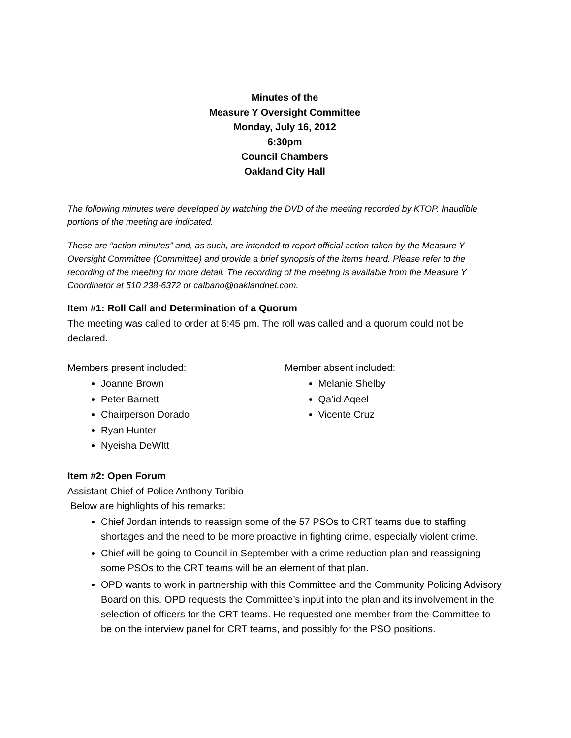Minutes of the
Measure Y Oversight Committee
Monday, July 16, 2012
6:30pm
Council Chambers
Oakland City Hall
The following minutes were developed by watching the DVD of the meeting recorded by KTOP. Inaudible portions of the meeting are indicated.
These are “action minutes” and, as such, are intended to report official action taken by the Measure Y Oversight Committee (Committee) and provide a brief synopsis of the items heard. Please refer to the recording of the meeting for more detail. The recording of the meeting is available from the Measure Y Coordinator at 510 238-6372 or calbano@oaklandnet.com.
Item #1: Roll Call and Determination of a Quorum
The meeting was called to order at 6:45 pm. The roll was called and a quorum could not be declared.
Members present included:
Joanne Brown
Peter Barnett
Chairperson Dorado
Ryan Hunter
Nyeisha DeWItt
Member absent included:
Melanie Shelby
Qa’id Aqeel
Vicente Cruz
Item #2: Open Forum
Assistant Chief of Police Anthony Toribio
Below are highlights of his remarks:
Chief Jordan intends to reassign some of the 57 PSOs to CRT teams due to staffing shortages and the need to be more proactive in fighting crime, especially violent crime.
Chief will be going to Council in September with a crime reduction plan and reassigning some PSOs to the CRT teams will be an element of that plan.
OPD wants to work in partnership with this Committee and the Community Policing Advisory Board on this. OPD requests the Committee’s input into the plan and its involvement in the selection of officers for the CRT teams. He requested one member from the Committee to be on the interview panel for CRT teams, and possibly for the PSO positions.